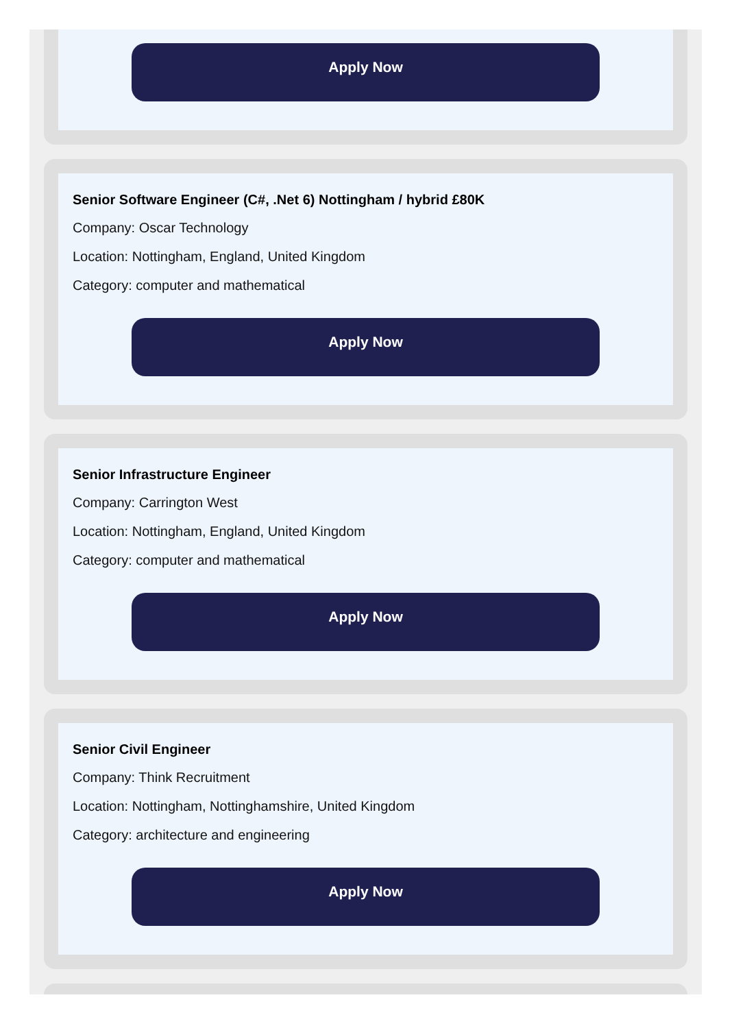Apply Now
Senior Software Engineer (C#, .Net 6) Nottingham / hybrid £80K
Company: Oscar Technology
Location: Nottingham, England, United Kingdom
Category: computer and mathematical
Apply Now
Senior Infrastructure Engineer
Company: Carrington West
Location: Nottingham, England, United Kingdom
Category: computer and mathematical
Apply Now
Senior Civil Engineer
Company: Think Recruitment
Location: Nottingham, Nottinghamshire, United Kingdom
Category: architecture and engineering
Apply Now